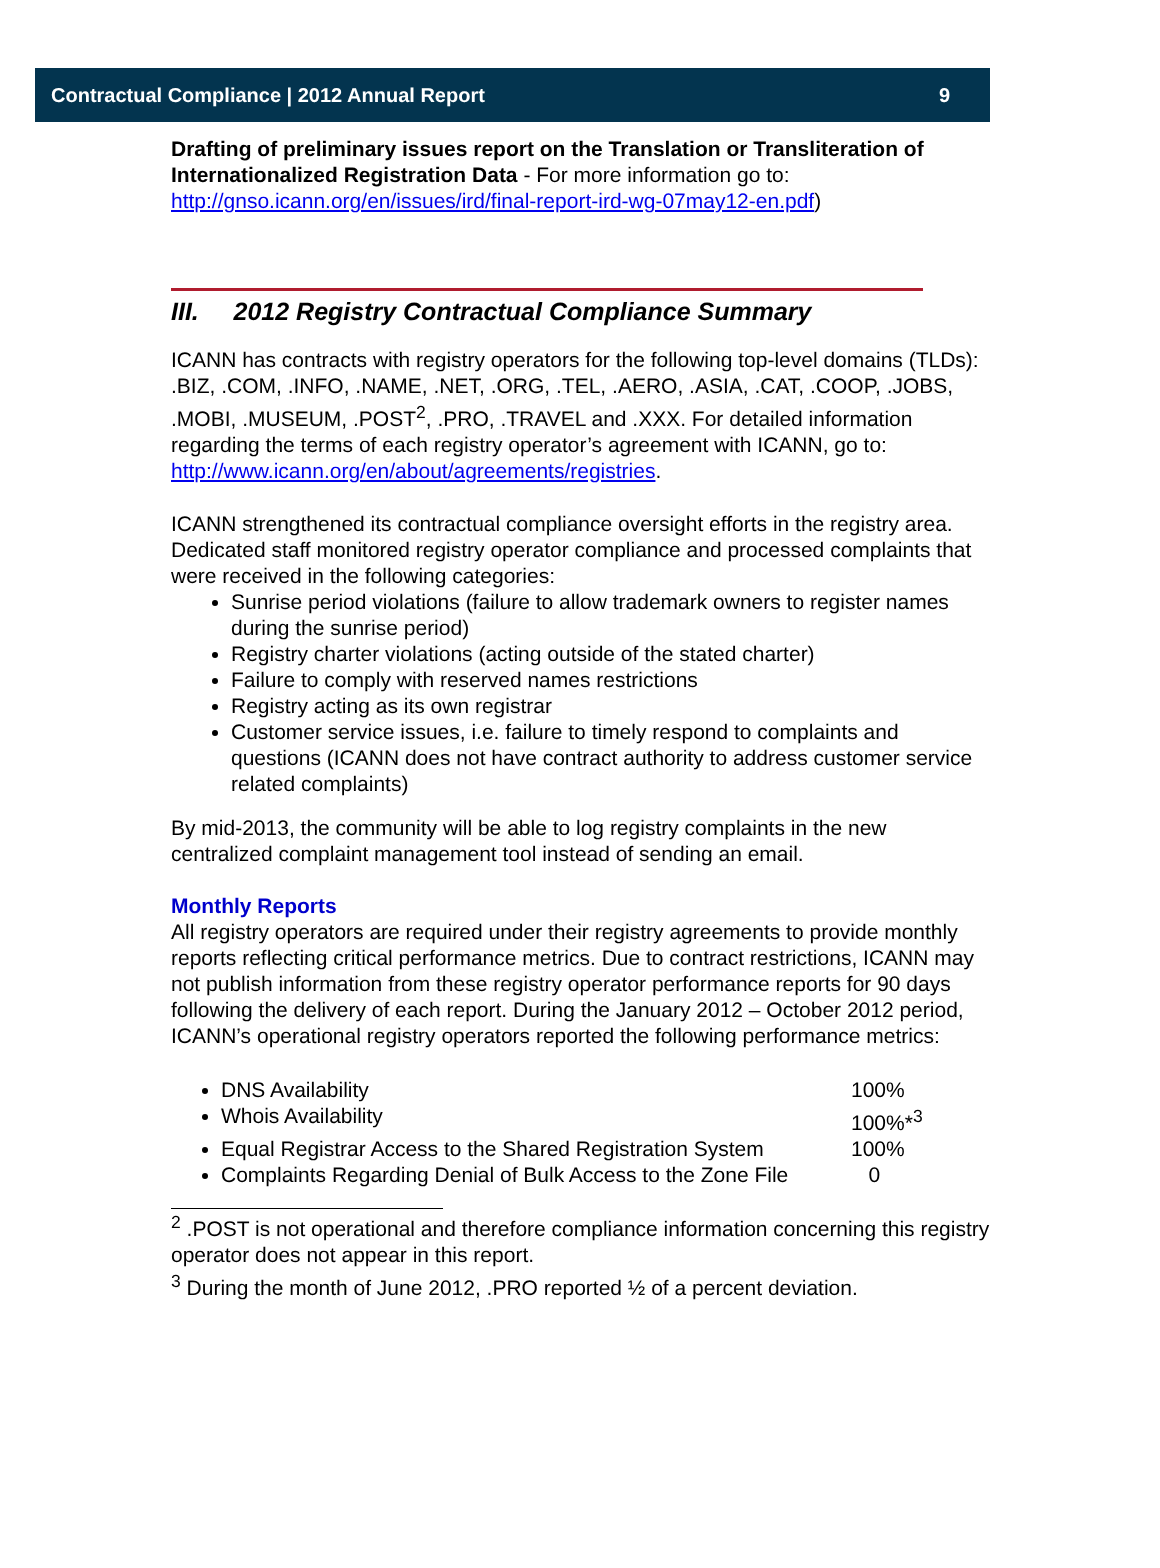Contractual Compliance | 2012 Annual Report 9
Drafting of preliminary issues report on the Translation or Transliteration of Internationalized Registration Data - For more information go to: http://gnso.icann.org/en/issues/ird/final-report-ird-wg-07may12-en.pdf)
III. 2012 Registry Contractual Compliance Summary
ICANN has contracts with registry operators for the following top-level domains (TLDs): .BIZ, .COM, .INFO, .NAME, .NET, .ORG, .TEL, .AERO, .ASIA, .CAT, .COOP, .JOBS, .MOBI, .MUSEUM, .POST<sup>2</sup>, .PRO, .TRAVEL and .XXX. For detailed information regarding the terms of each registry operator’s agreement with ICANN, go to:
http://www.icann.org/en/about/agreements/registries.
ICANN strengthened its contractual compliance oversight efforts in the registry area. Dedicated staff monitored registry operator compliance and processed complaints that were received in the following categories:
Sunrise period violations (failure to allow trademark owners to register names during the sunrise period)
Registry charter violations (acting outside of the stated charter)
Failure to comply with reserved names restrictions
Registry acting as its own registrar
Customer service issues, i.e. failure to timely respond to complaints and questions (ICANN does not have contract authority to address customer service related complaints)
By mid-2013, the community will be able to log registry complaints in the new centralized complaint management tool instead of sending an email.
Monthly Reports
All registry operators are required under their registry agreements to provide monthly reports reflecting critical performance metrics. Due to contract restrictions, ICANN may not publish information from these registry operator performance reports for 90 days following the delivery of each report. During the January 2012 – October 2012 period, ICANN’s operational registry operators reported the following performance metrics:
DNS Availability 100%
Whois Availability 100%*<sup>3</sup>
Equal Registrar Access to the Shared Registration System 100%
Complaints Regarding Denial of Bulk Access to the Zone File 0
<sup>2</sup> .POST is not operational and therefore compliance information concerning this registry operator does not appear in this report.
<sup>3</sup> During the month of June 2012, .PRO reported ½ of a percent deviation.